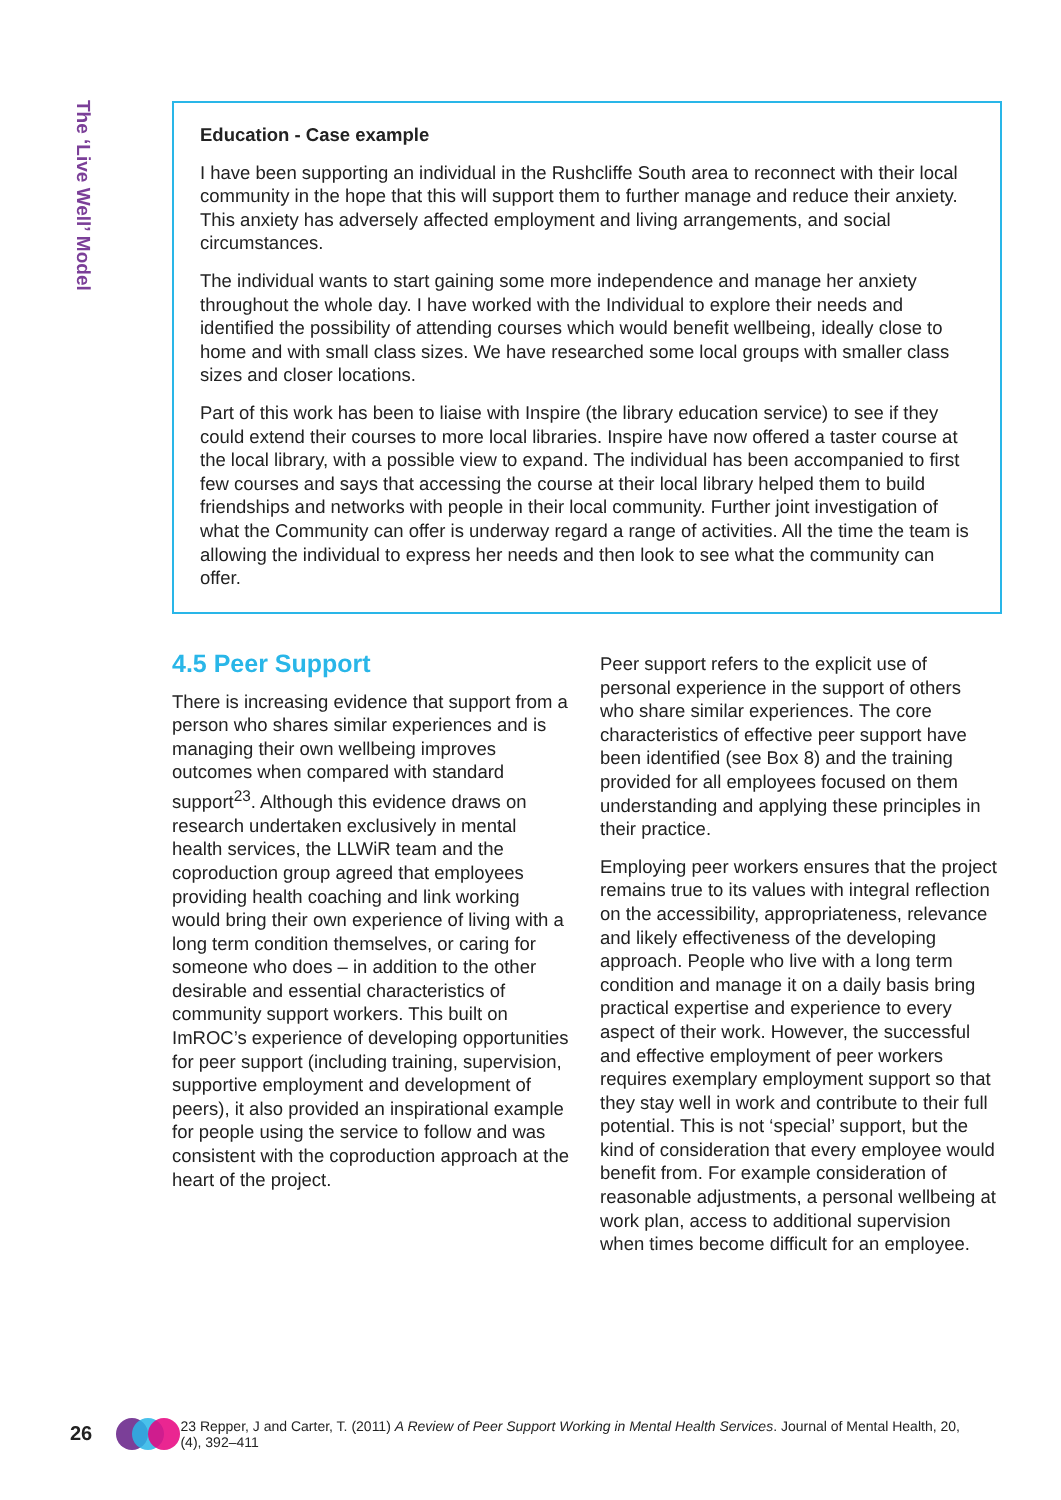The ‘Live Well’ Model
Education - Case example
I have been supporting an individual in the Rushcliffe South area to reconnect with their local community in the hope that this will support them to further manage and reduce their anxiety. This anxiety has adversely affected employment and living arrangements, and social circumstances.
The individual wants to start gaining some more independence and manage her anxiety throughout the whole day. I have worked with the Individual to explore their needs and identified the possibility of attending courses which would benefit wellbeing, ideally close to home and with small class sizes. We have researched some local groups with smaller class sizes and closer locations.
Part of this work has been to liaise with Inspire (the library education service) to see if they could extend their courses to more local libraries. Inspire have now offered a taster course at the local library, with a possible view to expand. The individual has been accompanied to first few courses and says that accessing the course at their local library helped them to build friendships and networks with people in their local community. Further joint investigation of what the Community can offer is underway regard a range of activities. All the time the team is allowing the individual to express her needs and then look to see what the community can offer.
4.5 Peer Support
There is increasing evidence that support from a person who shares similar experiences and is managing their own wellbeing improves outcomes when compared with standard support<sup>23</sup>. Although this evidence draws on research undertaken exclusively in mental health services, the LLWiR team and the coproduction group agreed that employees providing health coaching and link working would bring their own experience of living with a long term condition themselves, or caring for someone who does – in addition to the other desirable and essential characteristics of community support workers. This built on ImROC’s experience of developing opportunities for peer support (including training, supervision, supportive employment and development of peers), it also provided an inspirational example for people using the service to follow and was consistent with the coproduction approach at the heart of the project.
Peer support refers to the explicit use of personal experience in the support of others who share similar experiences. The core characteristics of effective peer support have been identified (see Box 8) and the training provided for all employees focused on them understanding and applying these principles in their practice.
Employing peer workers ensures that the project remains true to its values with integral reflection on the accessibility, appropriateness, relevance and likely effectiveness of the developing approach. People who live with a long term condition and manage it on a daily basis bring practical expertise and experience to every aspect of their work. However, the successful and effective employment of peer workers requires exemplary employment support so that they stay well in work and contribute to their full potential. This is not ‘special’ support, but the kind of consideration that every employee would benefit from. For example consideration of reasonable adjustments, a personal wellbeing at work plan, access to additional supervision when times become difficult for an employee.
26
23 Repper, J and Carter, T. (2011) A Review of Peer Support Working in Mental Health Services. Journal of Mental Health, 20,(4), 392–411